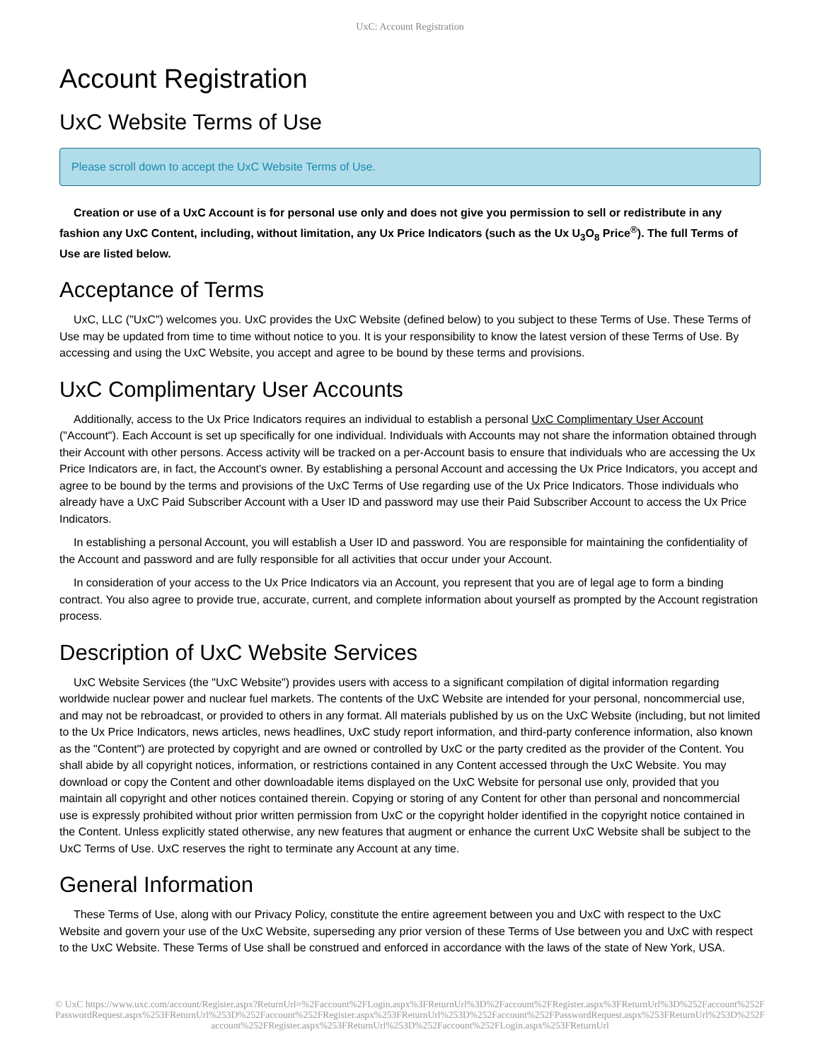UxC: Account Registration
Account Registration
UxC Website Terms of Use
Please scroll down to accept the UxC Website Terms of Use.
Creation or use of a UxC Account is for personal use only and does not give you permission to sell or redistribute in any fashion any UxC Content, including, without limitation, any Ux Price Indicators (such as the Ux U<sub>3</sub>O<sub>8</sub> Price<sup>®</sup>). The full Terms of Use are listed below.
Acceptance of Terms
UxC, LLC ("UxC") welcomes you. UxC provides the UxC Website (defined below) to you subject to these Terms of Use. These Terms of Use may be updated from time to time without notice to you. It is your responsibility to know the latest version of these Terms of Use. By accessing and using the UxC Website, you accept and agree to be bound by these terms and provisions.
UxC Complimentary User Accounts
Additionally, access to the Ux Price Indicators requires an individual to establish a personal UxC Complimentary User Account ("Account"). Each Account is set up specifically for one individual. Individuals with Accounts may not share the information obtained through their Account with other persons. Access activity will be tracked on a per-Account basis to ensure that individuals who are accessing the Ux Price Indicators are, in fact, the Account's owner. By establishing a personal Account and accessing the Ux Price Indicators, you accept and agree to be bound by the terms and provisions of the UxC Terms of Use regarding use of the Ux Price Indicators. Those individuals who already have a UxC Paid Subscriber Account with a User ID and password may use their Paid Subscriber Account to access the Ux Price Indicators.
In establishing a personal Account, you will establish a User ID and password. You are responsible for maintaining the confidentiality of the Account and password and are fully responsible for all activities that occur under your Account.
In consideration of your access to the Ux Price Indicators via an Account, you represent that you are of legal age to form a binding contract. You also agree to provide true, accurate, current, and complete information about yourself as prompted by the Account registration process.
Description of UxC Website Services
UxC Website Services (the "UxC Website") provides users with access to a significant compilation of digital information regarding worldwide nuclear power and nuclear fuel markets. The contents of the UxC Website are intended for your personal, noncommercial use, and may not be rebroadcast, or provided to others in any format. All materials published by us on the UxC Website (including, but not limited to the Ux Price Indicators, news articles, news headlines, UxC study report information, and third-party conference information, also known as the "Content") are protected by copyright and are owned or controlled by UxC or the party credited as the provider of the Content. You shall abide by all copyright notices, information, or restrictions contained in any Content accessed through the UxC Website. You may download or copy the Content and other downloadable items displayed on the UxC Website for personal use only, provided that you maintain all copyright and other notices contained therein. Copying or storing of any Content for other than personal and noncommercial use is expressly prohibited without prior written permission from UxC or the copyright holder identified in the copyright notice contained in the Content. Unless explicitly stated otherwise, any new features that augment or enhance the current UxC Website shall be subject to the UxC Terms of Use. UxC reserves the right to terminate any Account at any time.
General Information
These Terms of Use, along with our Privacy Policy, constitute the entire agreement between you and UxC with respect to the UxC Website and govern your use of the UxC Website, superseding any prior version of these Terms of Use between you and UxC with respect to the UxC Website. These Terms of Use shall be construed and enforced in accordance with the laws of the state of New York, USA.
© UxC https://www.uxc.com/account/Register.aspx?ReturnUrl=%2Faccount%2FLogin.aspx%3FReturnUrl%3D%2Faccount%2FRegister.aspx%3FReturnUrl%3D%252Faccount%252FPasswordRequest.aspx%253FReturnUrl%253D%252Faccount%252FRegister.aspx%253FReturnUrl%253D%252Faccount%252FPasswordRequest.aspx%253FReturnUrl%253D%252Faccount%252FRegister.aspx%253FReturnUrl%253D%252Faccount%252FLogin.aspx%253FReturnUrl